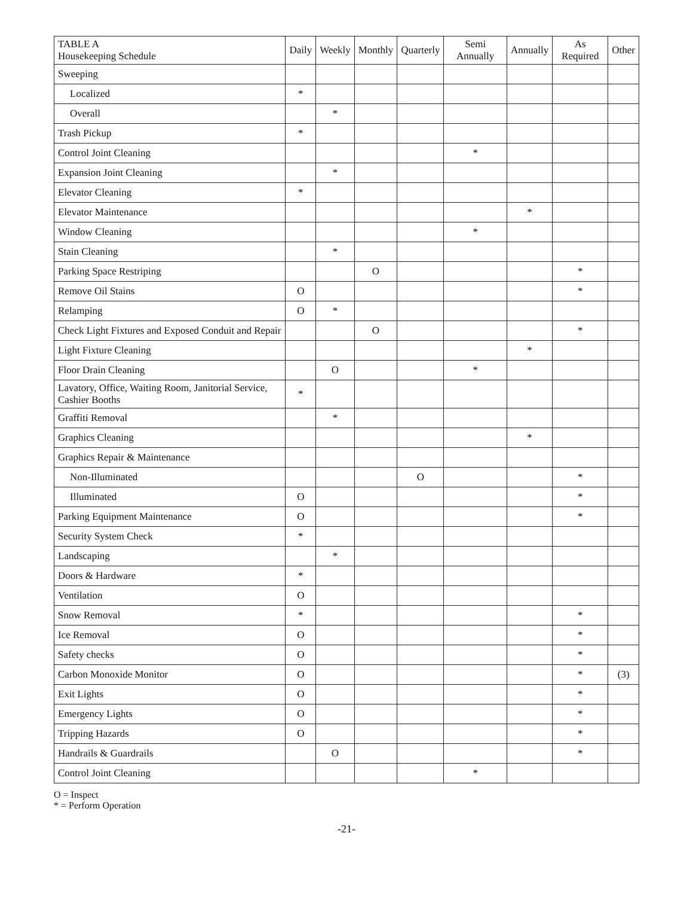| TABLE A Housekeeping Schedule | Daily | Weekly | Monthly | Quarterly | Semi Annually | Annually | As Required | Other |
| --- | --- | --- | --- | --- | --- | --- | --- | --- |
| Sweeping | | | | | | | | |
| Localized | * | | | | | | | |
| Overall | | * | | | | | | |
| Trash Pickup | * | | | | | | | |
| Control Joint Cleaning | | | | | * | | | |
| Expansion Joint Cleaning | | * | | | | | | |
| Elevator Cleaning | * | | | | | | | |
| Elevator Maintenance | | | | | | * | | |
| Window Cleaning | | | | | * | | | |
| Stain Cleaning | | * | | | | | | |
| Parking Space Restriping | | | O | | | | * | |
| Remove Oil Stains | O | | | | | | * | |
| Relamping | O | * | | | | | | |
| Check Light Fixtures and Exposed Conduit and Repair | | | O | | | | * | |
| Light Fixture Cleaning | | | | | | * | | |
| Floor Drain Cleaning | | O | | | * | | | |
| Lavatory, Office, Waiting Room, Janitorial Service, Cashier Booths | * | | | | | | | |
| Graffiti Removal | | * | | | | | | |
| Graphics Cleaning | | | | | | * | | |
| Graphics Repair & Maintenance | | | | | | | | |
| Non-Illuminated | | | | O | | | * | |
| Illuminated | O | | | | | | * | |
| Parking Equipment Maintenance | O | | | | | | * | |
| Security System Check | * | | | | | | | |
| Landscaping | | * | | | | | | |
| Doors & Hardware | * | | | | | | | |
| Ventilation | O | | | | | | | |
| Snow Removal | * | | | | | | * | |
| Ice Removal | O | | | | | | * | |
| Safety checks | O | | | | | | * | |
| Carbon Monoxide Monitor | O | | | | | | * | (3) |
| Exit Lights | O | | | | | | * | |
| Emergency Lights | O | | | | | | * | |
| Tripping Hazards | O | | | | | | * | |
| Handrails & Guardrails | | O | | | | | * | |
| Control Joint Cleaning | | | | | * | | | |
O = Inspect
* = Perform Operation
-21-